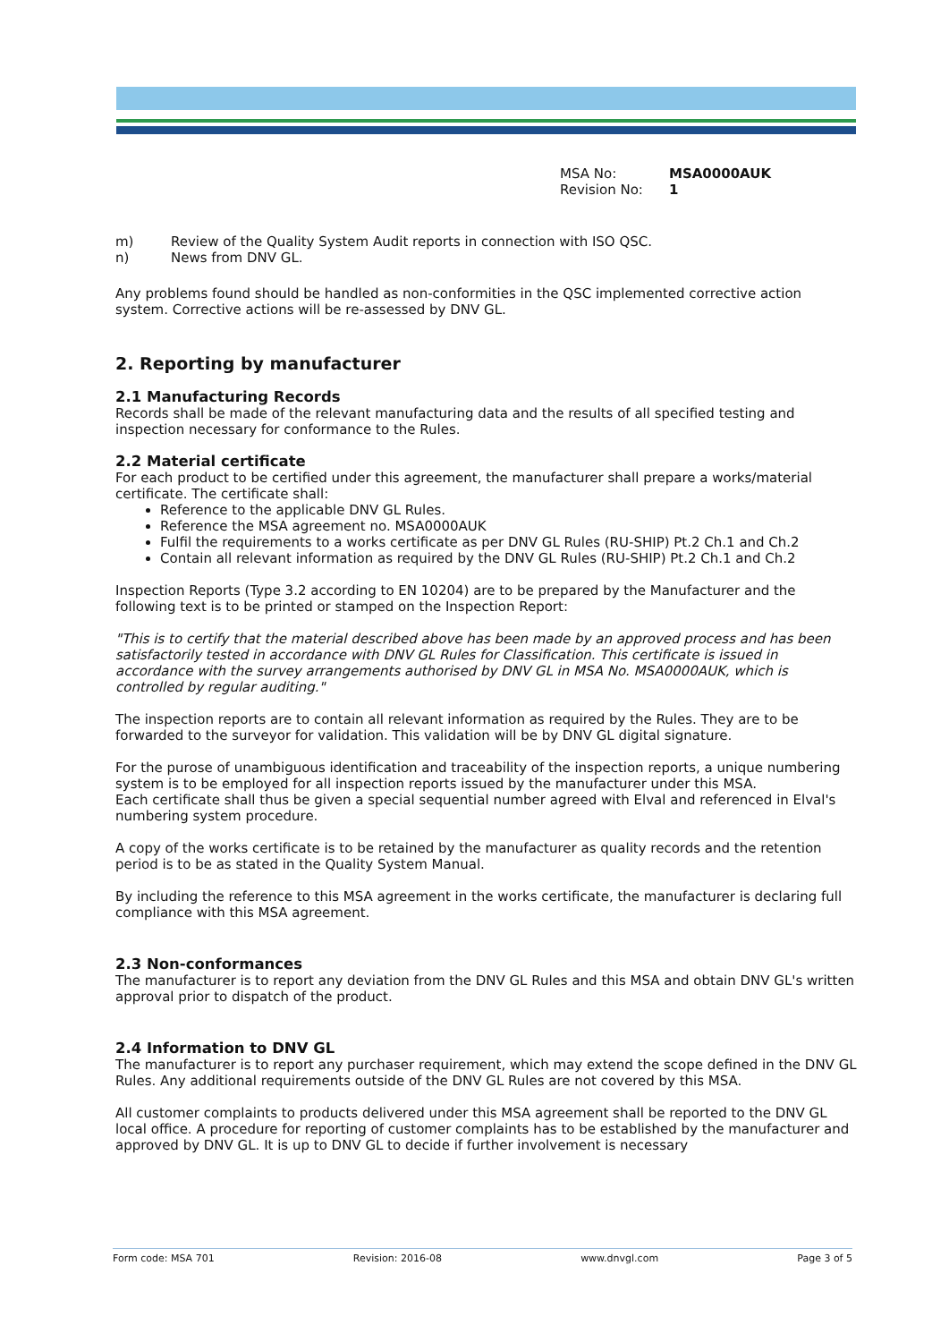MSA No: MSA0000AUK
Revision No: 1
m) Review of the Quality System Audit reports in connection with ISO QSC.
n) News from DNV GL.
Any problems found should be handled as non-conformities in the QSC implemented corrective action system. Corrective actions will be re-assessed by DNV GL.
2. Reporting by manufacturer
2.1 Manufacturing Records
Records shall be made of the relevant manufacturing data and the results of all specified testing and inspection necessary for conformance to the Rules.
2.2 Material certificate
For each product to be certified under this agreement, the manufacturer shall prepare a works/material certificate. The certificate shall:
Reference to the applicable DNV GL Rules.
Reference the MSA agreement no. MSA0000AUK
Fulfil the requirements to a works certificate as per DNV GL Rules (RU-SHIP) Pt.2 Ch.1 and Ch.2
Contain all relevant information as required by the DNV GL Rules (RU-SHIP) Pt.2 Ch.1 and Ch.2
Inspection Reports (Type 3.2 according to EN 10204) are to be prepared by the Manufacturer and the following text is to be printed or stamped on the Inspection Report:
"This is to certify that the material described above has been made by an approved process and has been satisfactorily tested in accordance with DNV GL Rules for Classification. This certificate is issued in accordance with the survey arrangements authorised by DNV GL in MSA No. MSA0000AUK, which is controlled by regular auditing."
The inspection reports are to contain all relevant information as required by the Rules. They are to be forwarded to the surveyor for validation. This validation will be by DNV GL digital signature.
For the purose of unambiguous identification and traceability of the inspection reports, a unique numbering system is to be employed for all inspection reports issued by the manufacturer under this MSA.
Each certificate shall thus be given a special sequential number agreed with Elval and referenced in Elval's numbering system procedure.
A copy of the works certificate is to be retained by the manufacturer as quality records and the retention period is to be as stated in the Quality System Manual.
By including the reference to this MSA agreement in the works certificate, the manufacturer is declaring full compliance with this MSA agreement.
2.3 Non-conformances
The manufacturer is to report any deviation from the DNV GL Rules and this MSA and obtain DNV GL's written approval prior to dispatch of the product.
2.4 Information to DNV GL
The manufacturer is to report any purchaser requirement, which may extend the scope defined in the DNV GL Rules. Any additional requirements outside of the DNV GL Rules are not covered by this MSA.
All customer complaints to products delivered under this MSA agreement shall be reported to the DNV GL local office. A procedure for reporting of customer complaints has to be established by the manufacturer and approved by DNV GL. It is up to DNV GL to decide if further involvement is necessary
Form code: MSA 701 Revision: 2016-08 www.dnvgl.com Page 3 of 5